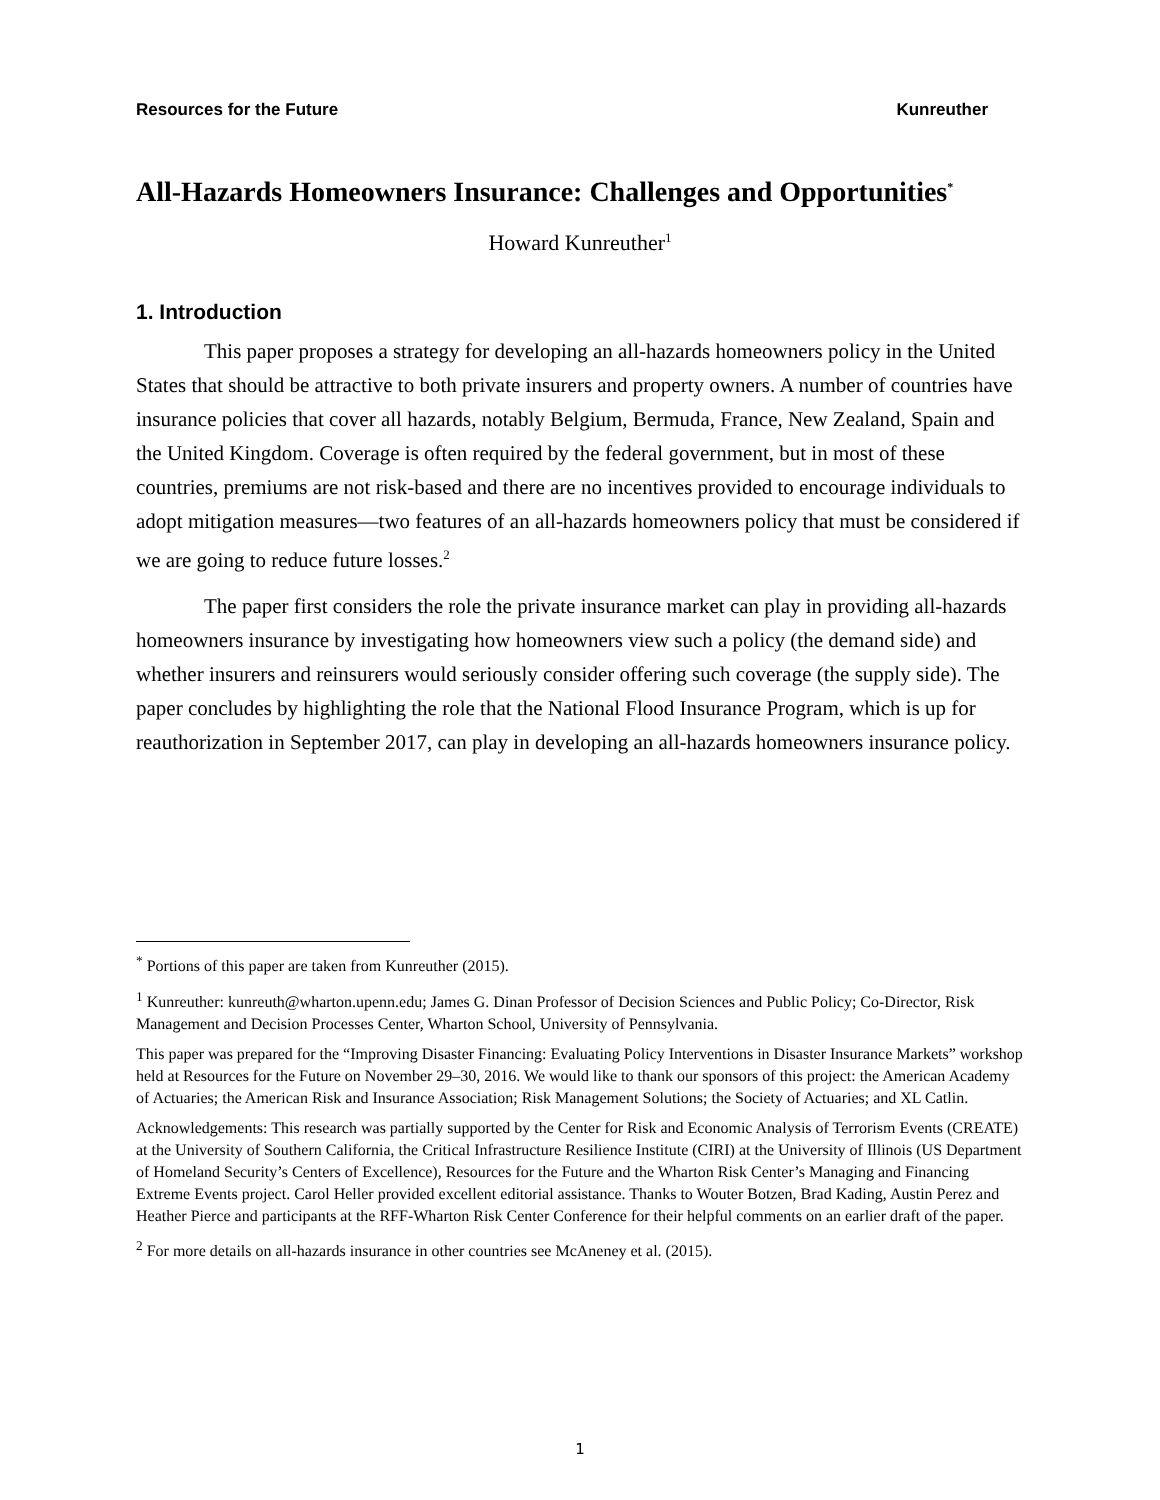Resources for the Future Kunreuther
All-Hazards Homeowners Insurance: Challenges and Opportunities<sup>*</sup>
Howard Kunreuther<sup>1</sup>
1. Introduction
This paper proposes a strategy for developing an all-hazards homeowners policy in the United States that should be attractive to both private insurers and property owners. A number of countries have insurance policies that cover all hazards, notably Belgium, Bermuda, France, New Zealand, Spain and the United Kingdom. Coverage is often required by the federal government, but in most of these countries, premiums are not risk-based and there are no incentives provided to encourage individuals to adopt mitigation measures—two features of an all-hazards homeowners policy that must be considered if we are going to reduce future losses.<sup>2</sup>
The paper first considers the role the private insurance market can play in providing all-hazards homeowners insurance by investigating how homeowners view such a policy (the demand side) and whether insurers and reinsurers would seriously consider offering such coverage (the supply side). The paper concludes by highlighting the role that the National Flood Insurance Program, which is up for reauthorization in September 2017, can play in developing an all-hazards homeowners insurance policy.
<sup>*</sup> Portions of this paper are taken from Kunreuther (2015).
<sup>1</sup> Kunreuther: kunreuth@wharton.upenn.edu; James G. Dinan Professor of Decision Sciences and Public Policy; Co-Director, Risk Management and Decision Processes Center, Wharton School, University of Pennsylvania.
This paper was prepared for the “Improving Disaster Financing: Evaluating Policy Interventions in Disaster Insurance Markets” workshop held at Resources for the Future on November 29–30, 2016. We would like to thank our sponsors of this project: the American Academy of Actuaries; the American Risk and Insurance Association; Risk Management Solutions; the Society of Actuaries; and XL Catlin.
Acknowledgements: This research was partially supported by the Center for Risk and Economic Analysis of Terrorism Events (CREATE) at the University of Southern California, the Critical Infrastructure Resilience Institute (CIRI) at the University of Illinois (US Department of Homeland Security’s Centers of Excellence), Resources for the Future and the Wharton Risk Center’s Managing and Financing Extreme Events project. Carol Heller provided excellent editorial assistance. Thanks to Wouter Botzen, Brad Kading, Austin Perez and Heather Pierce and participants at the RFF-Wharton Risk Center Conference for their helpful comments on an earlier draft of the paper.
<sup>2</sup> For more details on all-hazards insurance in other countries see McAneney et al. (2015).
1